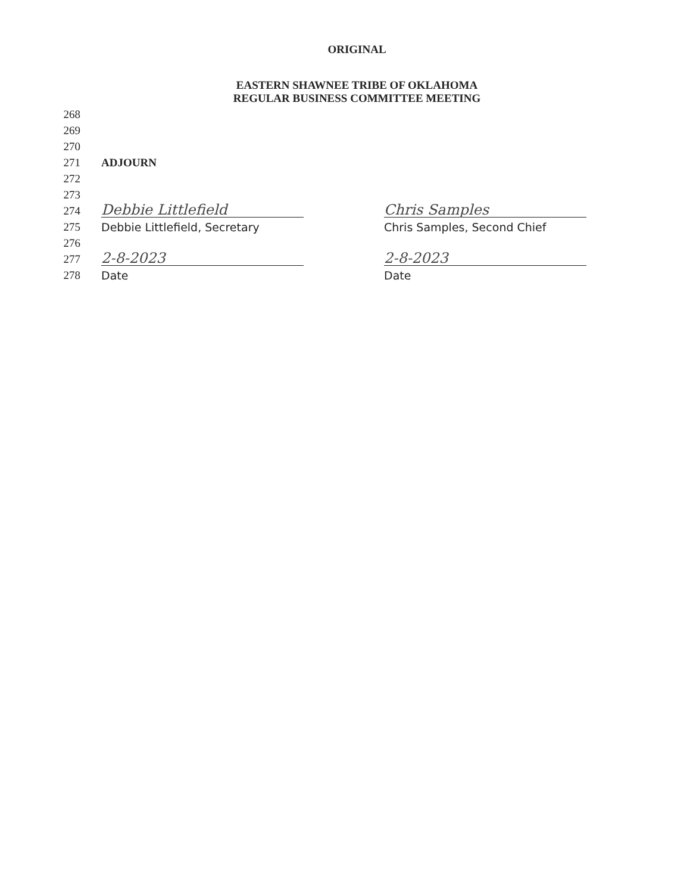ORIGINAL
EASTERN SHAWNEE TRIBE OF OKLAHOMA
REGULAR BUSINESS COMMITTEE MEETING
268
269
270
271 ADJOURN
272
273
274
Debbie Littlefield
Chris Samples
275
Debbie Littlefield, Secretary
Chris Samples, Second Chief
276
277
2-8-2023
2-8-2023
278
Date
Date